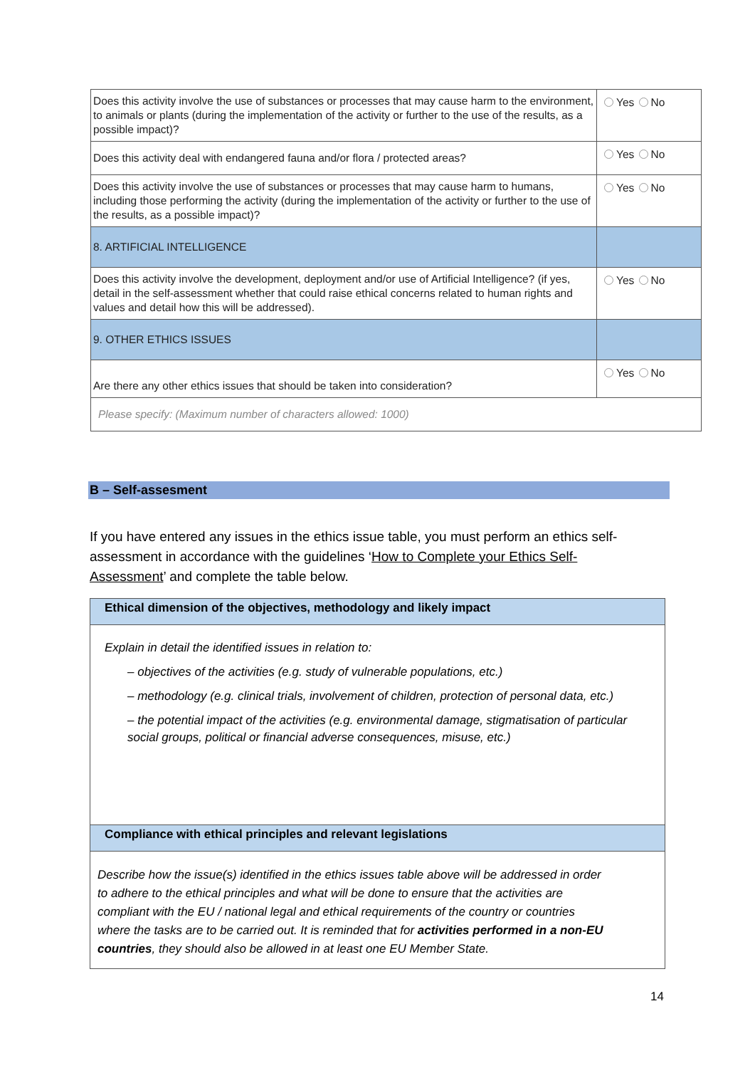| Does this activity involve the use of substances or processes that may cause harm to the environment, to animals or plants (during the implementation of the activity or further to the use of the results, as a possible impact)? | Yes No |
| Does this activity deal with endangered fauna and/or flora / protected areas? | Yes No |
| Does this activity involve the use of substances or processes that may cause harm to humans, including those performing the activity (during the implementation of the activity or further to the use of the results, as a possible impact)? | Yes No |
| 8. ARTIFICIAL INTELLIGENCE | |
| Does this activity involve the development, deployment and/or use of Artificial Intelligence? (if yes, detail in the self-assessment whether that could raise ethical concerns related to human rights and values and detail how this will be addressed). | Yes No |
| 9. OTHER ETHICS ISSUES | |
| Are there any other ethics issues that should be taken into consideration? | Yes No |
| Please specify: (Maximum number of characters allowed: 1000) | |
B – Self-assesment
If you have entered any issues in the ethics issue table, you must perform an ethics self-assessment in accordance with the guidelines ‘How to Complete your Ethics Self-Assessment’ and complete the table below.
| Ethical dimension of the objectives, methodology and likely impact |
| Explain in detail the identified issues in relation to: – objectives of the activities (e.g. study of vulnerable populations, etc.) – methodology (e.g. clinical trials, involvement of children, protection of personal data, etc.) – the potential impact of the activities (e.g. environmental damage, stigmatisation of particular social groups, political or financial adverse consequences, misuse, etc.) |
| Compliance with ethical principles and relevant legislations |
| Describe how the issue(s) identified in the ethics issues table above will be addressed in order to adhere to the ethical principles and what will be done to ensure that the activities are compliant with the EU / national legal and ethical requirements of the country or countries where the tasks are to be carried out. It is reminded that for activities performed in a non-EU countries , they should also be allowed in at least one EU Member State. |
14